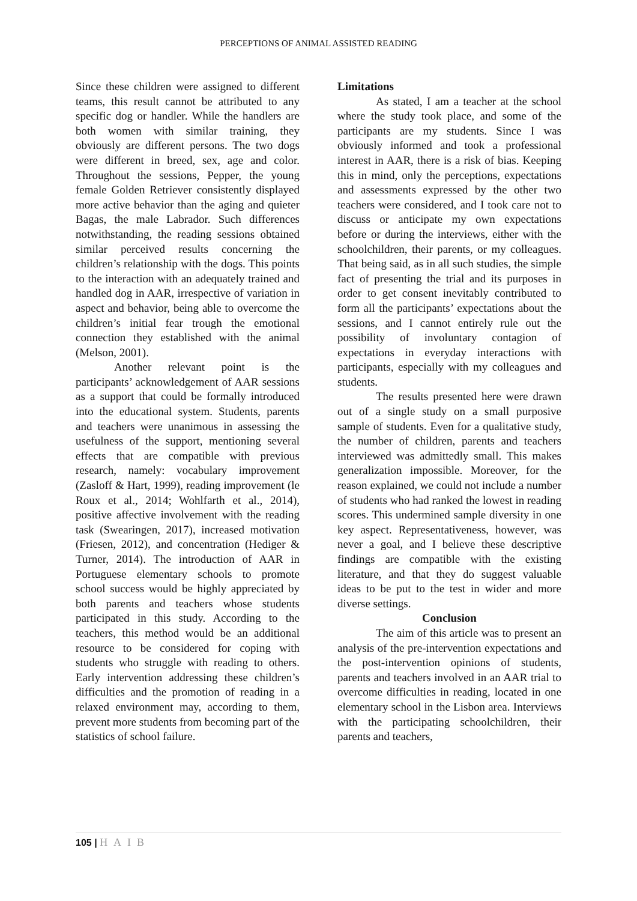PERCEPTIONS OF ANIMAL ASSISTED READING
Since these children were assigned to different teams, this result cannot be attributed to any specific dog or handler. While the handlers are both women with similar training, they obviously are different persons. The two dogs were different in breed, sex, age and color. Throughout the sessions, Pepper, the young female Golden Retriever consistently displayed more active behavior than the aging and quieter Bagas, the male Labrador. Such differences notwithstanding, the reading sessions obtained similar perceived results concerning the children’s relationship with the dogs. This points to the interaction with an adequately trained and handled dog in AAR, irrespective of variation in aspect and behavior, being able to overcome the children’s initial fear trough the emotional connection they established with the animal (Melson, 2001).
Another relevant point is the participants’ acknowledgement of AAR sessions as a support that could be formally introduced into the educational system. Students, parents and teachers were unanimous in assessing the usefulness of the support, mentioning several effects that are compatible with previous research, namely: vocabulary improvement (Zasloff & Hart, 1999), reading improvement (le Roux et al., 2014; Wohlfarth et al., 2014), positive affective involvement with the reading task (Swearingen, 2017), increased motivation (Friesen, 2012), and concentration (Hediger & Turner, 2014). The introduction of AAR in Portuguese elementary schools to promote school success would be highly appreciated by both parents and teachers whose students participated in this study. According to the teachers, this method would be an additional resource to be considered for coping with students who struggle with reading to others. Early intervention addressing these children’s difficulties and the promotion of reading in a relaxed environment may, according to them, prevent more students from becoming part of the statistics of school failure.
Limitations
As stated, I am a teacher at the school where the study took place, and some of the participants are my students. Since I was obviously informed and took a professional interest in AAR, there is a risk of bias. Keeping this in mind, only the perceptions, expectations and assessments expressed by the other two teachers were considered, and I took care not to discuss or anticipate my own expectations before or during the interviews, either with the schoolchildren, their parents, or my colleagues. That being said, as in all such studies, the simple fact of presenting the trial and its purposes in order to get consent inevitably contributed to form all the participants’ expectations about the sessions, and I cannot entirely rule out the possibility of involuntary contagion of expectations in everyday interactions with participants, especially with my colleagues and students.
The results presented here were drawn out of a single study on a small purposive sample of students. Even for a qualitative study, the number of children, parents and teachers interviewed was admittedly small. This makes generalization impossible. Moreover, for the reason explained, we could not include a number of students who had ranked the lowest in reading scores. This undermined sample diversity in one key aspect. Representativeness, however, was never a goal, and I believe these descriptive findings are compatible with the existing literature, and that they do suggest valuable ideas to be put to the test in wider and more diverse settings.
Conclusion
The aim of this article was to present an analysis of the pre-intervention expectations and the post-intervention opinions of students, parents and teachers involved in an AAR trial to overcome difficulties in reading, located in one elementary school in the Lisbon area. Interviews with the participating schoolchildren, their parents and teachers,
105 | HAIB